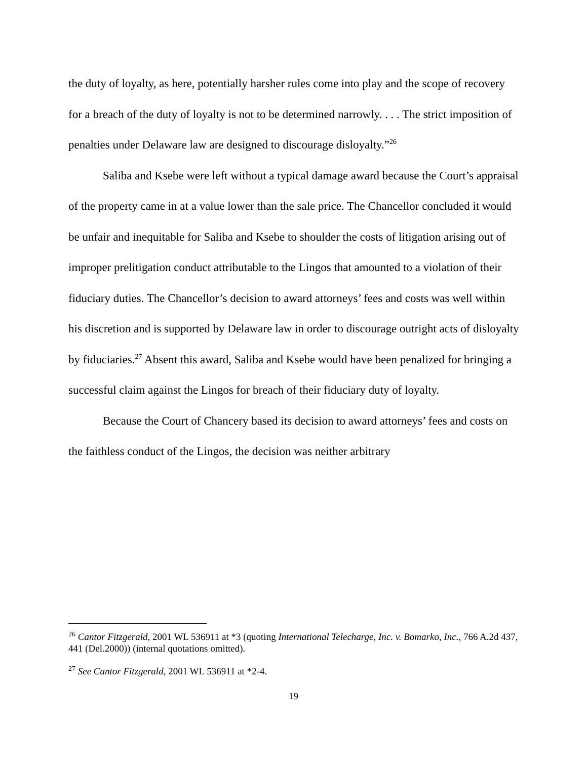the duty of loyalty, as here, potentially harsher rules come into play and the scope of recovery for a breach of the duty of loyalty is not to be determined narrowly. . . . The strict imposition of penalties under Delaware law are designed to discourage disloyalty.”<sup>26</sup>
Saliba and Ksebe were left without a typical damage award because the Court’s appraisal of the property came in at a value lower than the sale price. The Chancellor concluded it would be unfair and inequitable for Saliba and Ksebe to shoulder the costs of litigation arising out of improper prelitigation conduct attributable to the Lingos that amounted to a violation of their fiduciary duties. The Chancellor’s decision to award attorneys’ fees and costs was well within his discretion and is supported by Delaware law in order to discourage outright acts of disloyalty by fiduciaries.<sup>27</sup> Absent this award, Saliba and Ksebe would have been penalized for bringing a successful claim against the Lingos for breach of their fiduciary duty of loyalty.
Because the Court of Chancery based its decision to award attorneys’ fees and costs on the faithless conduct of the Lingos, the decision was neither arbitrary
<sup>26</sup> Cantor Fitzgerald, 2001 WL 536911 at *3 (quoting International Telecharge, Inc. v. Bomarko, Inc., 766 A.2d 437, 441 (Del.2000)) (internal quotations omitted).
<sup>27</sup> See Cantor Fitzgerald, 2001 WL 536911 at *2-4.
19